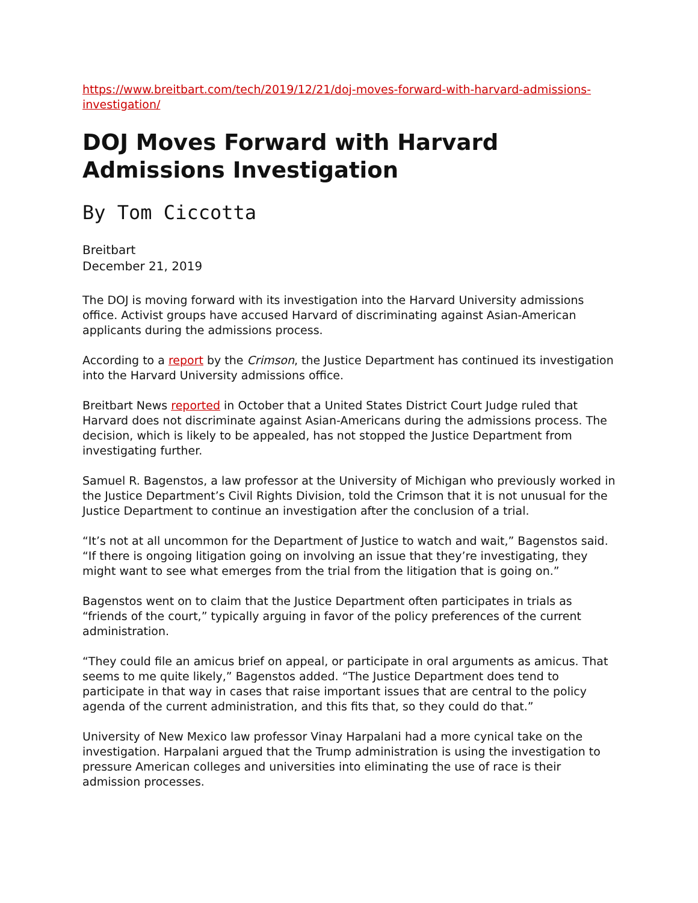https://www.breitbart.com/tech/2019/12/21/doj-moves-forward-with-harvard-admissions-investigation/
DOJ Moves Forward with Harvard Admissions Investigation
By Tom Ciccotta
Breitbart
December 21, 2019
The DOJ is moving forward with its investigation into the Harvard University admissions office. Activist groups have accused Harvard of discriminating against Asian-American applicants during the admissions process.
According to a report by the Crimson, the Justice Department has continued its investigation into the Harvard University admissions office.
Breitbart News reported in October that a United States District Court Judge ruled that Harvard does not discriminate against Asian-Americans during the admissions process. The decision, which is likely to be appealed, has not stopped the Justice Department from investigating further.
Samuel R. Bagenstos, a law professor at the University of Michigan who previously worked in the Justice Department’s Civil Rights Division, told the Crimson that it is not unusual for the Justice Department to continue an investigation after the conclusion of a trial.
“It’s not at all uncommon for the Department of Justice to watch and wait,” Bagenstos said. “If there is ongoing litigation going on involving an issue that they’re investigating, they might want to see what emerges from the trial from the litigation that is going on.”
Bagenstos went on to claim that the Justice Department often participates in trials as “friends of the court,” typically arguing in favor of the policy preferences of the current administration.
“They could file an amicus brief on appeal, or participate in oral arguments as amicus. That seems to me quite likely,” Bagenstos added. “The Justice Department does tend to participate in that way in cases that raise important issues that are central to the policy agenda of the current administration, and this fits that, so they could do that.”
University of New Mexico law professor Vinay Harpalani had a more cynical take on the investigation. Harpalani argued that the Trump administration is using the investigation to pressure American colleges and universities into eliminating the use of race is their admission processes.